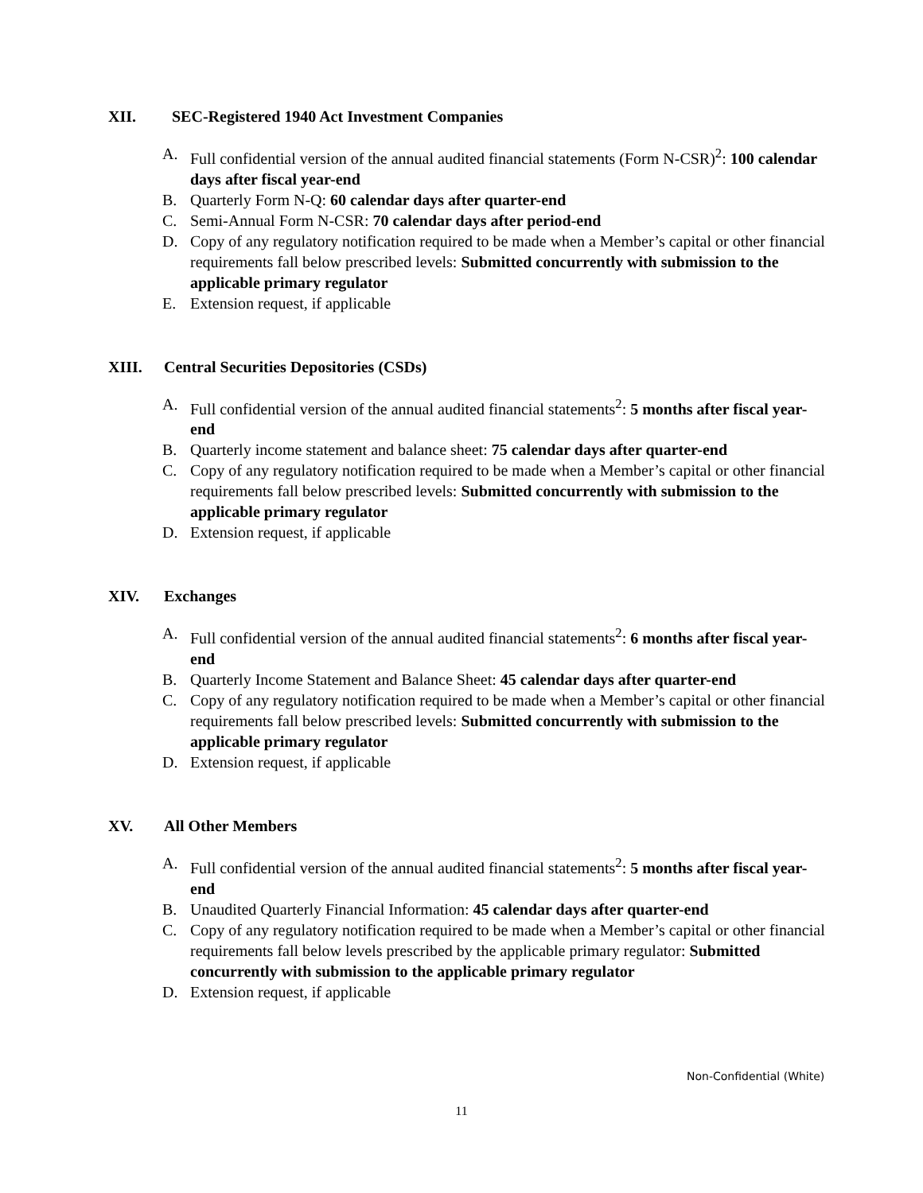XII. SEC-Registered 1940 Act Investment Companies
A. Full confidential version of the annual audited financial statements (Form N-CSR)<sup>2</sup>: 100 calendar days after fiscal year-end
B. Quarterly Form N-Q: 60 calendar days after quarter-end
C. Semi-Annual Form N-CSR: 70 calendar days after period-end
D. Copy of any regulatory notification required to be made when a Member’s capital or other financial requirements fall below prescribed levels: Submitted concurrently with submission to the applicable primary regulator
E. Extension request, if applicable
XIII. Central Securities Depositories (CSDs)
A. Full confidential version of the annual audited financial statements<sup>2</sup>: 5 months after fiscal year-end
B. Quarterly income statement and balance sheet: 75 calendar days after quarter-end
C. Copy of any regulatory notification required to be made when a Member’s capital or other financial requirements fall below prescribed levels: Submitted concurrently with submission to the applicable primary regulator
D. Extension request, if applicable
XIV. Exchanges
A. Full confidential version of the annual audited financial statements<sup>2</sup>: 6 months after fiscal year-end
B. Quarterly Income Statement and Balance Sheet: 45 calendar days after quarter-end
C. Copy of any regulatory notification required to be made when a Member’s capital or other financial requirements fall below prescribed levels: Submitted concurrently with submission to the applicable primary regulator
D. Extension request, if applicable
XV. All Other Members
A. Full confidential version of the annual audited financial statements<sup>2</sup>: 5 months after fiscal year-end
B. Unaudited Quarterly Financial Information: 45 calendar days after quarter-end
C. Copy of any regulatory notification required to be made when a Member’s capital or other financial requirements fall below levels prescribed by the applicable primary regulator: Submitted concurrently with submission to the applicable primary regulator
D. Extension request, if applicable
Non-Confidential (White)
11